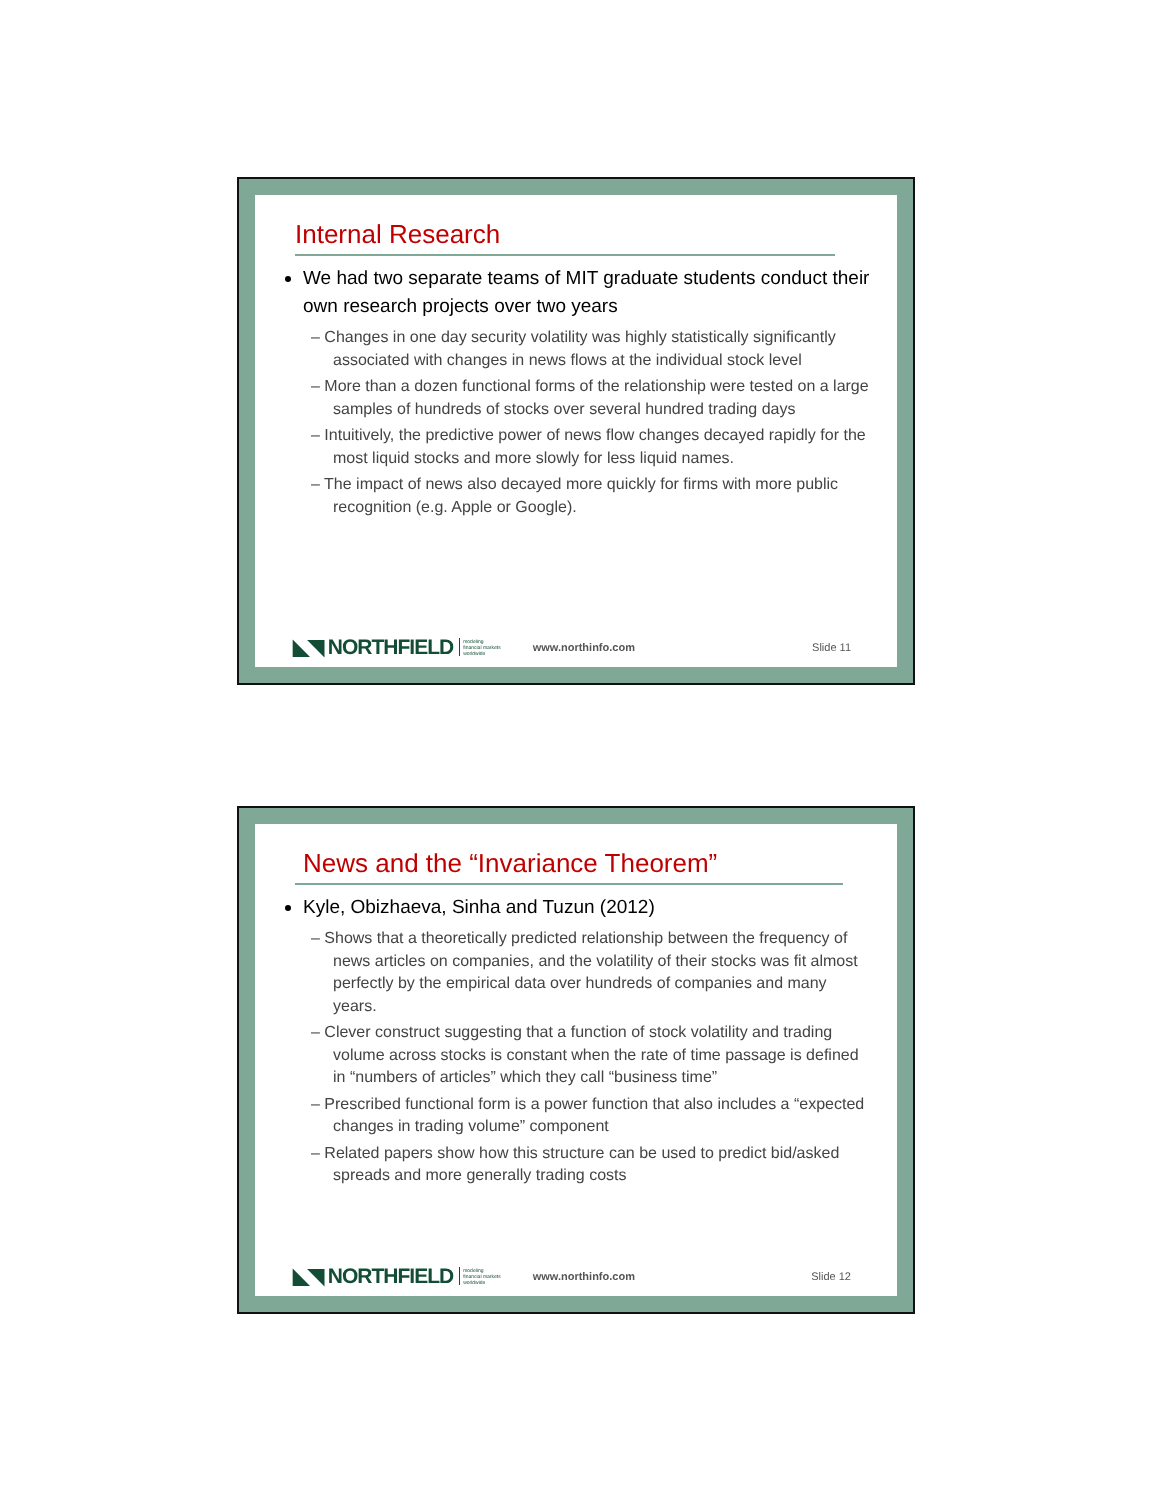Internal Research
We had two separate teams of MIT graduate students conduct their own research projects over two years
– Changes in one day security volatility was highly statistically significantly associated with changes in news flows at the individual stock level
– More than a dozen functional forms of the relationship were tested on a large samples of hundreds of stocks over several hundred trading days
– Intuitively, the predictive power of news flow changes decayed rapidly for the most liquid stocks and more slowly for less liquid names.
– The impact of news also decayed more quickly for firms with more public recognition (e.g. Apple or Google).
◣◥ NORTHFIELD modeling
financial markets
worldwide www.northinfo.com Slide 11
News and the “Invariance Theorem”
Kyle, Obizhaeva, Sinha and Tuzun (2012)
– Shows that a theoretically predicted relationship between the frequency of news articles on companies, and the volatility of their stocks was fit almost perfectly by the empirical data over hundreds of companies and many years.
– Clever construct suggesting that a function of stock volatility and trading volume across stocks is constant when the rate of time passage is defined in “numbers of articles” which they call “business time”
– Prescribed functional form is a power function that also includes a “expected changes in trading volume” component
– Related papers show how this structure can be used to predict bid/asked spreads and more generally trading costs
◣◥ NORTHFIELD modeling
financial markets
worldwide www.northinfo.com Slide 12